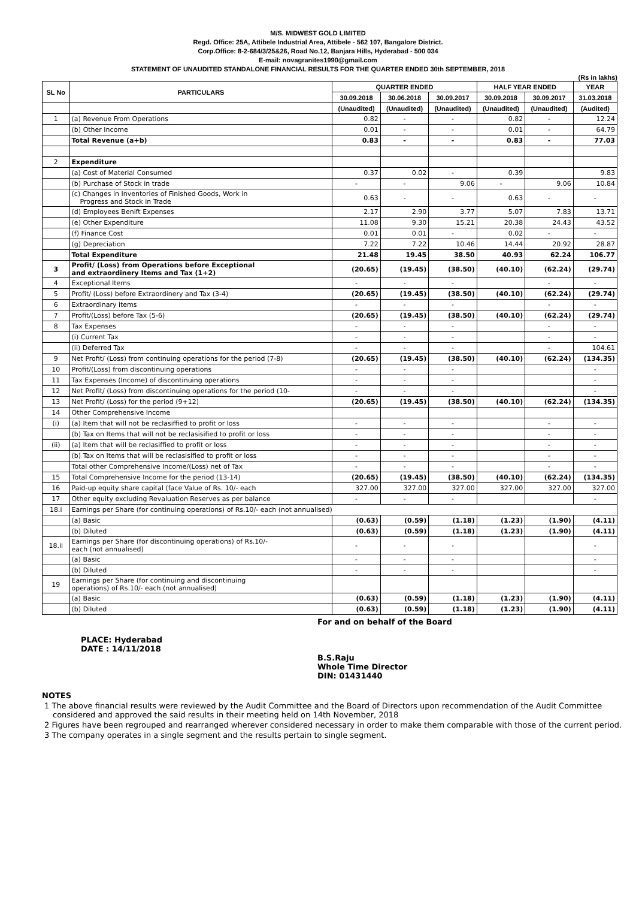M/S. MIDWEST GOLD LIMITED
Regd. Office: 25A, Attibele Industrial Area, Attibele - 562 107, Bangalore District.
Corp.Office: 8-2-684/3/25&26, Road No.12, Banjara Hills, Hyderabad - 500 034
E-mail: novagranites1990@gmail.com
STATEMENT OF UNAUDITED STANDALONE FINANCIAL RESULTS FOR THE QUARTER ENDED 30th SEPTEMBER, 2018
(Rs in lakhs)
| SL No | PARTICULARS | QUARTER ENDED | | | HALF YEAR ENDED | | YEAR |
| --- | --- | --- | --- | --- | --- | --- | --- |
| | | 30.09.2018 | 30.06.2018 | 30.09.2017 | 30.09.2018 | 30.09.2017 | 31.03.2018 |
| | | (Unaudited) | (Unaudited) | (Unaudited) | (Unaudited) | (Unaudited) | (Audited) |
| 1 | (a) Revenue From Operations | 0.82 | - | - | 0.82 | - | 12.24 |
| | (b) Other Income | 0.01 | - | - | 0.01 | - | 64.79 |
| | Total Revenue (a+b) | 0.83 | - | - | 0.83 | - | 77.03 |
| 2 | Expenditure | | | | | | |
| | (a) Cost of Material Consumed | 0.37 | 0.02 | - | 0.39 | | 9.83 |
| | (b) Purchase of Stock in trade | - | - | 9.06 | - | 9.06 | 10.84 |
| | (c) Changes in Inventories of Finished Goods, Work in Progress and Stock in Trade | 0.63 | - | - | 0.63 | - | - |
| | (d) Employees Benift Expenses | 2.17 | 2.90 | 3.77 | 5.07 | 7.83 | 13.71 |
| | (e) Other Expenditure | 11.08 | 9.30 | 15.21 | 20.38 | 24.43 | 43.52 |
| | (f) Finance Cost | 0.01 | 0.01 | - | 0.02 | - | - |
| | (g) Depreciation | 7.22 | 7.22 | 10.46 | 14.44 | 20.92 | 28.87 |
| | Total Expenditure | 21.48 | 19.45 | 38.50 | 40.93 | 62.24 | 106.77 |
| 3 | Profit/ (Loss) from Operations before Exceptional and extraordinery Items and Tax (1+2) | (20.65) | (19.45) | (38.50) | (40.10) | (62.24) | (29.74) |
| 4 | Exceptional Items | - | - | - | | - | - |
| 5 | Profit/ (Loss) before Extraordinery and Tax (3-4) | (20.65) | (19.45) | (38.50) | (40.10) | (62.24) | (29.74) |
| 6 | Extraordinary items | - | - | - | | - | - |
| 7 | Profit/(Loss) before Tax (5-6) | (20.65) | (19.45) | (38.50) | (40.10) | (62.24) | (29.74) |
| 8 | Tax Expenses | - | - | - | | - | - |
| | (i) Current Tax | - | - | - | | - | - |
| | (ii) Deferred Tax | - | - | - | | - | 104.61 |
| 9 | Net Profit/ (Loss) from continuing operations for the period (7-8) | (20.65) | (19.45) | (38.50) | (40.10) | (62.24) | (134.35) |
| 10 | Profit/(Loss) from discontinuing operations | - | - | - | | | - |
| 11 | Tax Expenses (Income) of discontinuing operations | - | - | - | | | - |
| 12 | Net Profit/ (Loss) from discontinuing operations for the period (10- | - | - | - | | | - |
| 13 | Net Profit/ (Loss) for the period (9+12) | (20.65) | (19.45) | (38.50) | (40.10) | (62.24) | (134.35) |
| 14 | Other Comprehensive Income | | | | | | |
| (i) | (a) Item that will not be reclasiffied to profit or loss | - | - | - | | - | - |
| | (b) Tax on Items that will not be reclasisified to profit or loss | - | - | - | | - | - |
| (ii) | (a) Item that will be reclasiffied to profit or loss | - | - | - | | - | - |
| | (b) Tax on Items that will be reclasisified to profit or loss | - | - | - | | - | - |
| | Total other Comprehensive Income/(Loss) net of Tax | - | - | - | | - | - |
| 15 | Total Comprehensive Income for the period (13-14) | (20.65) | (19.45) | (38.50) | (40.10) | (62.24) | (134.35) |
| 16 | Paid-up equity share capital (face Value of Rs. 10/- each | 327.00 | 327.00 | 327.00 | 327.00 | 327.00 | 327.00 |
| 17 | Other equity excluding Revaluation Reserves as per balance | - | - | - | | | - |
| 18.i | Earnings per Share (for continuing operations) of Rs.10/- each (not annualised) | | | | | | |
| | (a) Basic | (0.63) | (0.59) | (1.18) | (1.23) | (1.90) | (4.11) |
| | (b) Diluted | (0.63) | (0.59) | (1.18) | (1.23) | (1.90) | (4.11) |
| 18.ii | Earnings per Share (for discontinuing operations) of Rs.10/- each (not annualised) | - | - | - | | | - |
| | (a) Basic | - | - | - | | | - |
| | (b) Diluted | - | - | - | | | - |
| 19 | Earnings per Share (for continuing and discontinuing operations) of Rs.10/- each (not annualised) | | | | | | |
| | (a) Basic | (0.63) | (0.59) | (1.18) | (1.23) | (1.90) | (4.11) |
| | (b) Diluted | (0.63) | (0.59) | (1.18) | (1.23) | (1.90) | (4.11) |
PLACE: Hyderabad
DATE : 14/11/2018
For and on behalf of the Board
B.S.Raju
Whole Time Director
DIN: 01431440
NOTES
1 The above financial results were reviewed by the Audit Committee and the Board of Directors upon recommendation of the Audit Committee considered and approved the said results in their meeting held on 14th November, 2018
2 Figures have been regrouped and rearranged wherever considered necessary in order to make them comparable with those of the current period.
3 The company operates in a single segment and the results pertain to single segment.